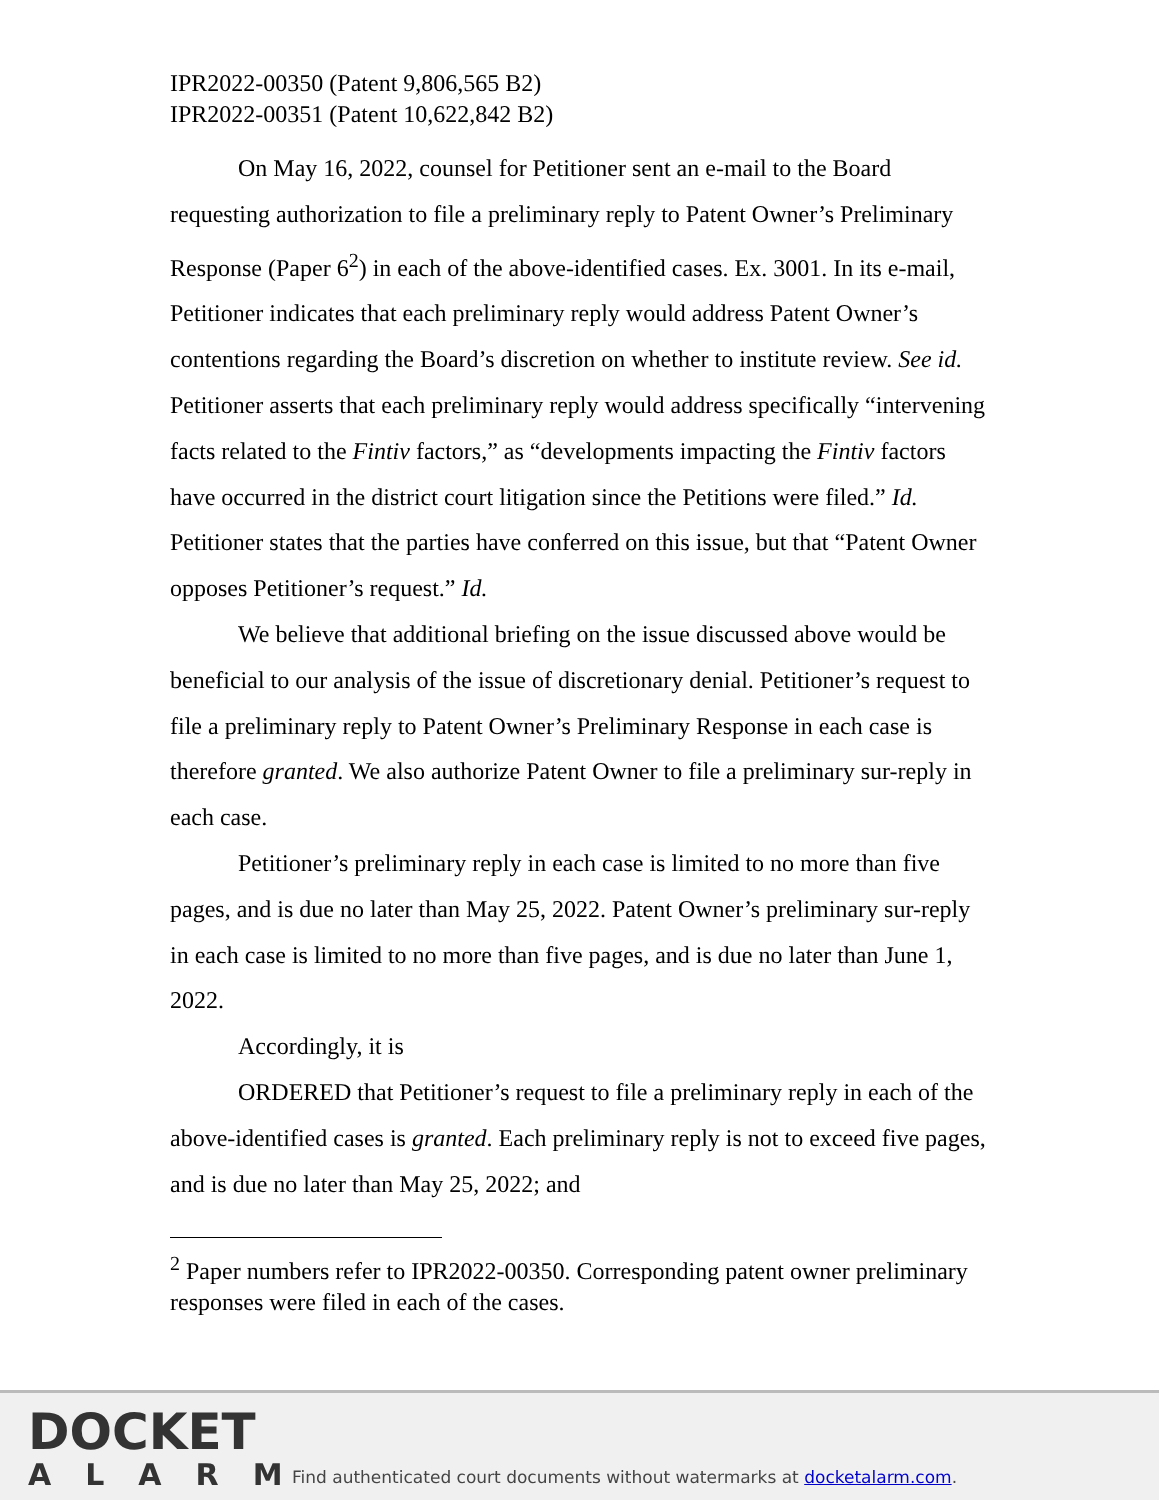IPR2022-00350 (Patent 9,806,565 B2)
IPR2022-00351 (Patent 10,622,842 B2)
On May 16, 2022, counsel for Petitioner sent an e-mail to the Board requesting authorization to file a preliminary reply to Patent Owner’s Preliminary Response (Paper 6<sup>2</sup>) in each of the above-identified cases. Ex. 3001. In its e-mail, Petitioner indicates that each preliminary reply would address Patent Owner’s contentions regarding the Board’s discretion on whether to institute review. See id. Petitioner asserts that each preliminary reply would address specifically “intervening facts related to the Fintiv factors,” as “developments impacting the Fintiv factors have occurred in the district court litigation since the Petitions were filed.” Id. Petitioner states that the parties have conferred on this issue, but that “Patent Owner opposes Petitioner’s request.” Id.
We believe that additional briefing on the issue discussed above would be beneficial to our analysis of the issue of discretionary denial. Petitioner’s request to file a preliminary reply to Patent Owner’s Preliminary Response in each case is therefore granted. We also authorize Patent Owner to file a preliminary sur-reply in each case.
Petitioner’s preliminary reply in each case is limited to no more than five pages, and is due no later than May 25, 2022. Patent Owner’s preliminary sur-reply in each case is limited to no more than five pages, and is due no later than June 1, 2022.
Accordingly, it is
ORDERED that Petitioner’s request to file a preliminary reply in each of the above-identified cases is granted. Each preliminary reply is not to exceed five pages, and is due no later than May 25, 2022; and
<sup>2</sup> Paper numbers refer to IPR2022-00350. Corresponding patent owner preliminary responses were filed in each of the cases.
DOCKET
ALARM
Find authenticated court documents without watermarks at docketalarm.com.